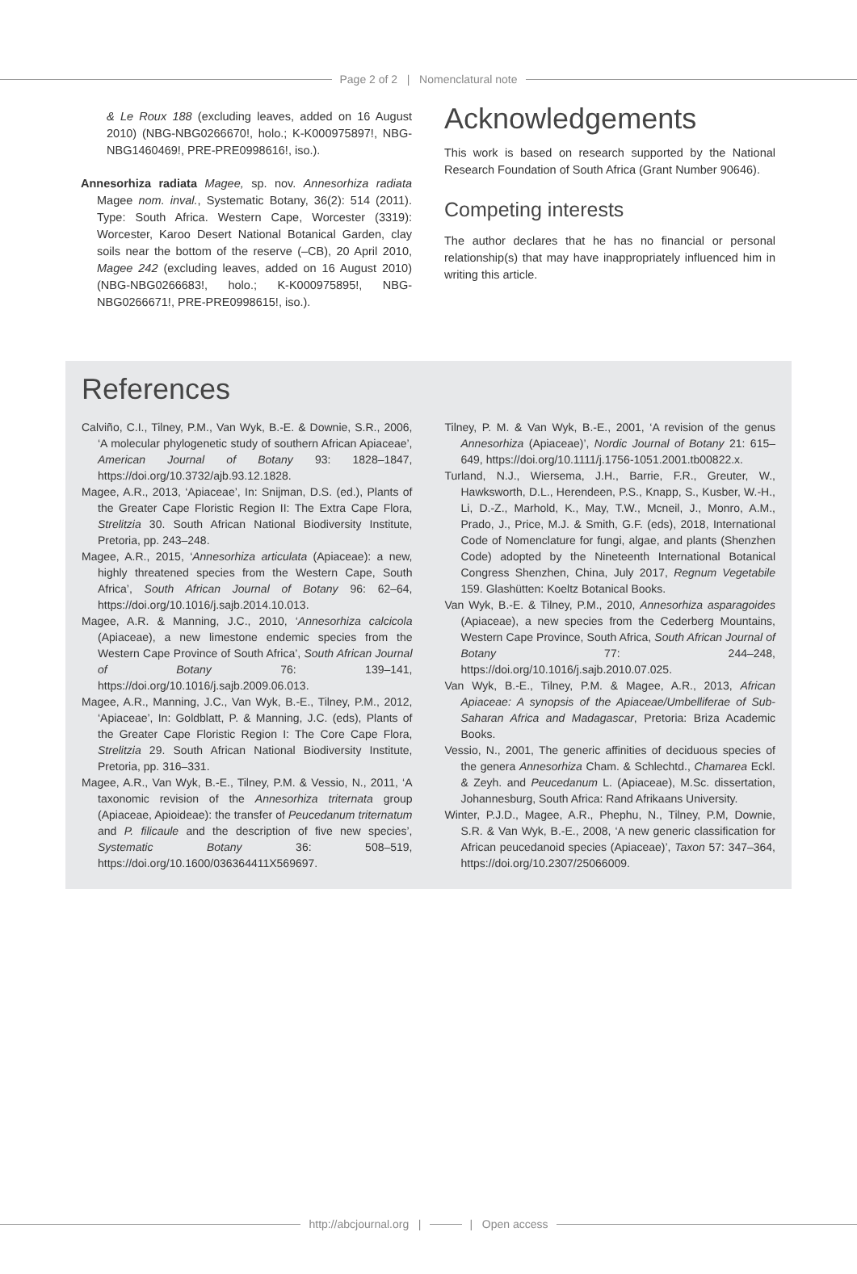Page 2 of 2 | Nomenclatural note
& Le Roux 188 (excluding leaves, added on 16 August 2010) (NBG-NBG0266670!, holo.; K-K000975897!, NBG- NBG1460469!, PRE-PRE0998616!, iso.).
Annesorhiza radiata Magee, sp. nov. Annesorhiza radiata Magee nom. inval., Systematic Botany, 36(2): 514 (2011). Type: South Africa. Western Cape, Worcester (3319): Worcester, Karoo Desert National Botanical Garden, clay soils near the bottom of the reserve (–CB), 20 April 2010, Magee 242 (excluding leaves, added on 16 August 2010) (NBG-NBG0266683!, holo.; K-K000975895!, NBG- NBG0266671!, PRE-PRE0998615!, iso.).
Acknowledgements
This work is based on research supported by the National Research Foundation of South Africa (Grant Number 90646).
Competing interests
The author declares that he has no financial or personal relationship(s) that may have inappropriately influenced him in writing this article.
References
Calviño, C.I., Tilney, P.M., Van Wyk, B.-E. & Downie, S.R., 2006, ‘A molecular phylogenetic study of southern African Apiaceae’, American Journal of Botany 93: 1828–1847, https://doi.org/10.3732/ajb.93.12.1828.
Magee, A.R., 2013, ‘Apiaceae’, In: Snijman, D.S. (ed.), Plants of the Greater Cape Floristic Region II: The Extra Cape Flora, Strelitzia 30. South African National Biodiversity Institute, Pretoria, pp. 243–248.
Magee, A.R., 2015, ‘Annesorhiza articulata (Apiaceae): a new, highly threatened species from the Western Cape, South Africa’, South African Journal of Botany 96: 62–64, https://doi.org/10.1016/j.sajb.2014.10.013.
Magee, A.R. & Manning, J.C., 2010, ‘Annesorhiza calcicola (Apiaceae), a new limestone endemic species from the Western Cape Province of South Africa’, South African Journal of Botany 76: 139–141, https://doi.org/10.1016/j.sajb.2009.06.013.
Magee, A.R., Manning, J.C., Van Wyk, B.-E., Tilney, P.M., 2012, ‘Apiaceae’, In: Goldblatt, P. & Manning, J.C. (eds), Plants of the Greater Cape Floristic Region I: The Core Cape Flora, Strelitzia 29. South African National Biodiversity Institute, Pretoria, pp. 316–331.
Magee, A.R., Van Wyk, B.-E., Tilney, P.M. & Vessio, N., 2011, ‘A taxonomic revision of the Annesorhiza triternata group (Apiaceae, Apioideae): the transfer of Peucedanum triternatum and P. filicaule and the description of five new species’, Systematic Botany 36: 508–519, https://doi.org/10.1600/036364411X569697.
Tilney, P. M. & Van Wyk, B.-E., 2001, ‘A revision of the genus Annesorhiza (Apiaceae)’, Nordic Journal of Botany 21: 615–649, https://doi.org/10.1111/j.1756-1051.2001.tb00822.x.
Turland, N.J., Wiersema, J.H., Barrie, F.R., Greuter, W., Hawksworth, D.L., Herendeen, P.S., Knapp, S., Kusber, W.-H., Li, D.-Z., Marhold, K., May, T.W., Mcneil, J., Monro, A.M., Prado, J., Price, M.J. & Smith, G.F. (eds), 2018, International Code of Nomenclature for fungi, algae, and plants (Shenzhen Code) adopted by the Nineteenth International Botanical Congress Shenzhen, China, July 2017, Regnum Vegetabile 159. Glashütten: Koeltz Botanical Books.
Van Wyk, B.-E. & Tilney, P.M., 2010, Annesorhiza asparagoides (Apiaceae), a new species from the Cederberg Mountains, Western Cape Province, South Africa, South African Journal of Botany 77: 244–248, https://doi.org/10.1016/j.sajb.2010.07.025.
Van Wyk, B.-E., Tilney, P.M. & Magee, A.R., 2013, African Apiaceae: A synopsis of the Apiaceae/Umbelliferae of Sub-Saharan Africa and Madagascar, Pretoria: Briza Academic Books.
Vessio, N., 2001, The generic affinities of deciduous species of the genera Annesorhiza Cham. & Schlechtd., Chamarea Eckl. & Zeyh. and Peucedanum L. (Apiaceae), M.Sc. dissertation, Johannesburg, South Africa: Rand Afrikaans University.
Winter, P.J.D., Magee, A.R., Phephu, N., Tilney, P.M, Downie, S.R. & Van Wyk, B.-E., 2008, ‘A new generic classification for African peucedanoid species (Apiaceae)’, Taxon 57: 347–364, https://doi.org/10.2307/25066009.
http://abcjournal.org | | Open access